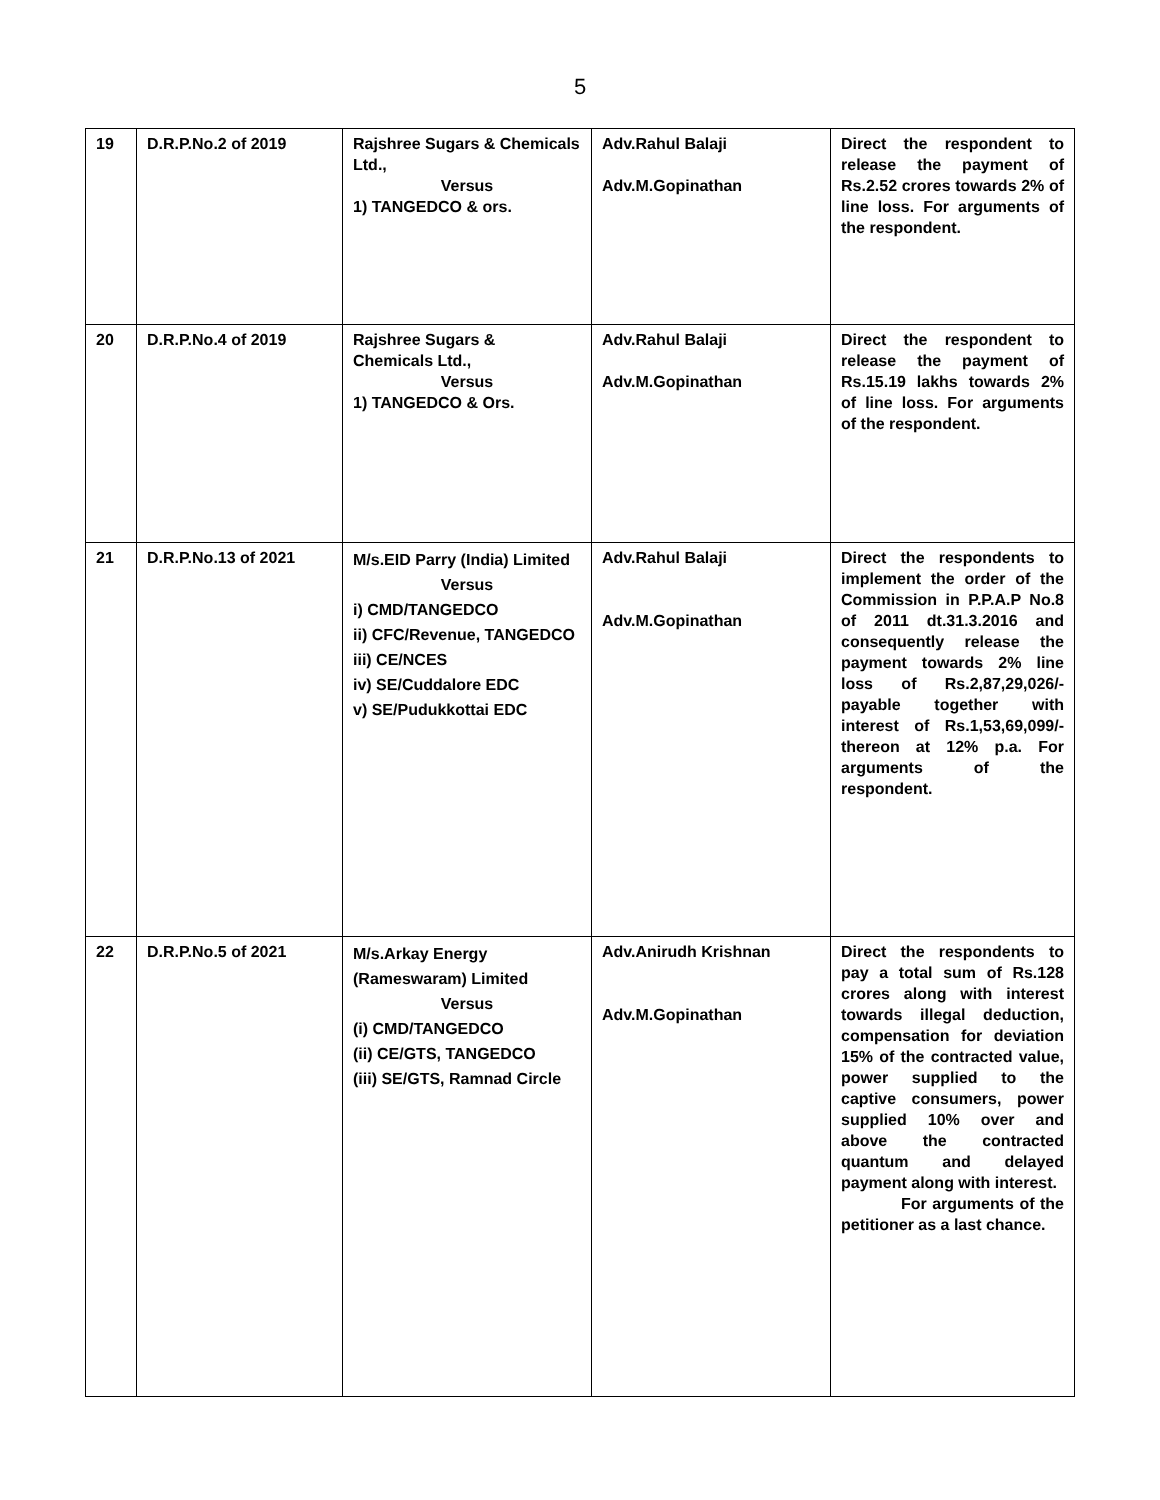5
| 19 | D.R.P.No.2 of 2019 | Rajshree Sugars & Chemicals Ltd., Versus 1) TANGEDCO & ors. | Adv.Rahul Balaji Adv.M.Gopinathan | Direct the respondent to release the payment of Rs.2.52 crores towards 2% of line loss. For arguments of the respondent. |
| 20 | D.R.P.No.4 of 2019 | Rajshree Sugars & Chemicals Ltd., Versus 1) TANGEDCO & Ors. | Adv.Rahul Balaji Adv.M.Gopinathan | Direct the respondent to release the payment of Rs.15.19 lakhs towards 2% of line loss. For arguments of the respondent. |
| 21 | D.R.P.No.13 of 2021 | M/s.EID Parry (India) Limited Versus i) CMD/TANGEDCO ii) CFC/Revenue, TANGEDCO iii) CE/NCES iv) SE/Cuddalore EDC v) SE/Pudukkottai EDC | Adv.Rahul Balaji Adv.M.Gopinathan | Direct the respondents to implement the order of the Commission in P.P.A.P No.8 of 2011 dt.31.3.2016 and consequently release the payment towards 2% line loss of Rs.2,87,29,026/- payable together with interest of Rs.1,53,69,099/- thereon at 12% p.a. For arguments of the respondent. |
| 22 | D.R.P.No.5 of 2021 | M/s.Arkay Energy (Rameswaram) Limited Versus (i) CMD/TANGEDCO (ii) CE/GTS, TANGEDCO (iii) SE/GTS, Ramnad Circle | Adv.Anirudh Krishnan Adv.M.Gopinathan | Direct the respondents to pay a total sum of Rs.128 crores along with interest towards illegal deduction, compensation for deviation 15% of the contracted value, power supplied to the captive consumers, power supplied 10% over and above the contracted quantum and delayed payment along with interest. For arguments of the petitioner as a last chance. |